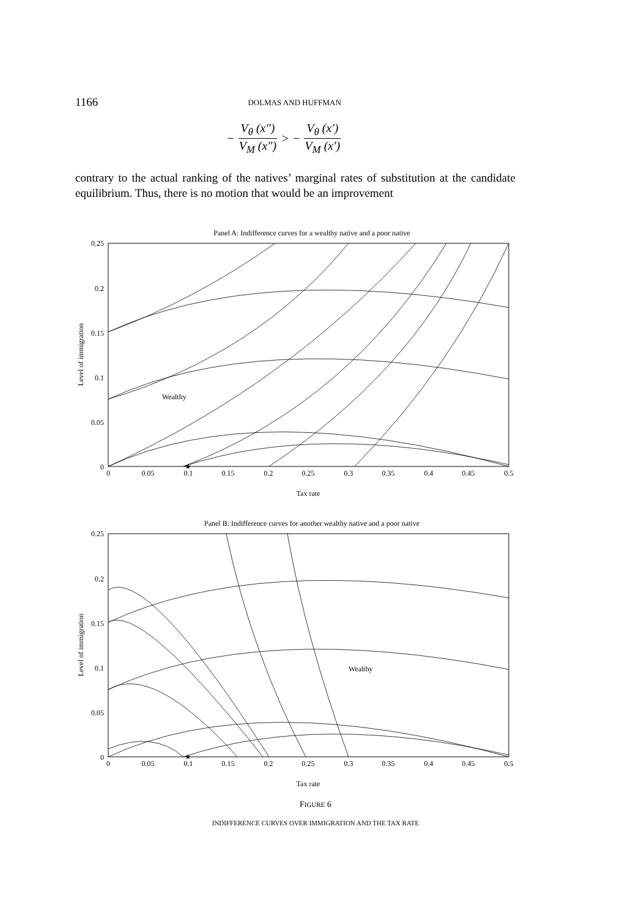1166 DOLMAS AND HUFFMAN
− V<sub>θ</sub> (x″) V<sub>M</sub> (x″) > − V<sub>θ</sub> (x′) V<sub>M</sub> (x′)
contrary to the actual ranking of the natives’ marginal rates of substitution at the candidate equilibrium. Thus, there is no motion that would be an improvement
Panel A: Indifference curves for a wealthy native and a poor native
0.25
0.2
0.15
0.1
0.05
0
0
0.05
0.1
0.15
0.2
0.25
0.3
0.35
0.4
0.45
0.5
Tax rate
Level of immigration
Wealthy
★
Panel B: Indifference curves for another wealthy native and a poor native
0.25
0.2
0.15
0.1
0.05
0
0
0.05
0.1
0.15
0.2
0.25
0.3
0.35
0.4
0.45
0.5
Tax rate
Level of immigration
Wealthy
★
FIGURE 6
INDIFFERENCE CURVES OVER IMMIGRATION AND THE TAX RATE